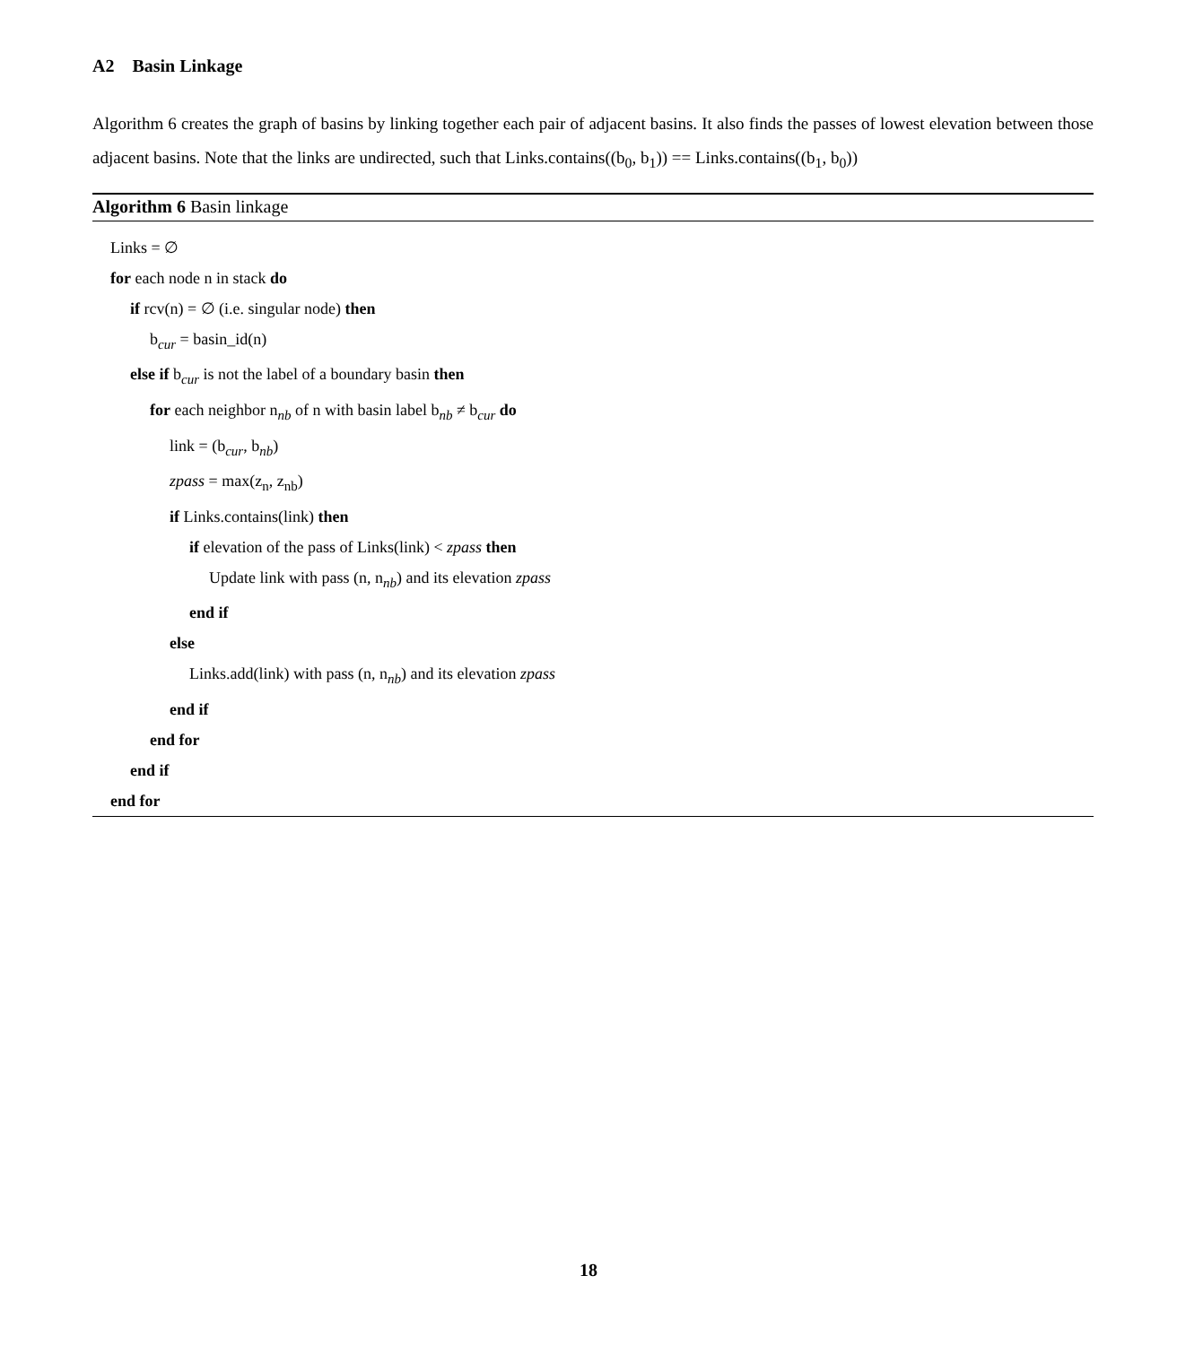A2 Basin Linkage
Algorithm 6 creates the graph of basins by linking together each pair of adjacent basins. It also finds the passes of lowest elevation between those adjacent basins. Note that the links are undirected, such that Links.contains((b<sub>0</sub>, b<sub>1</sub>)) == Links.contains((b<sub>1</sub>, b<sub>0</sub>))
Algorithm 6 Basin linkage
Links = ∅
for each node n in stack do
if rcv(n) = ∅ (i.e. singular node) then
b<sub>cur</sub> = basin_id(n)
else if b<sub>cur</sub> is not the label of a boundary basin then
for each neighbor n<sub>nb</sub> of n with basin label b<sub>nb</sub> ≠ b<sub>cur</sub> do
link = (b<sub>cur</sub>, b<sub>nb</sub>)
zpass = max(z<sub>n</sub>, z<sub>nb</sub>)
if Links.contains(link) then
if elevation of the pass of Links(link) < zpass then
Update link with pass (n, n<sub>nb</sub>) and its elevation zpass
end if
else
Links.add(link) with pass (n, n<sub>nb</sub>) and its elevation zpass
end if
end for
end if
end for
18